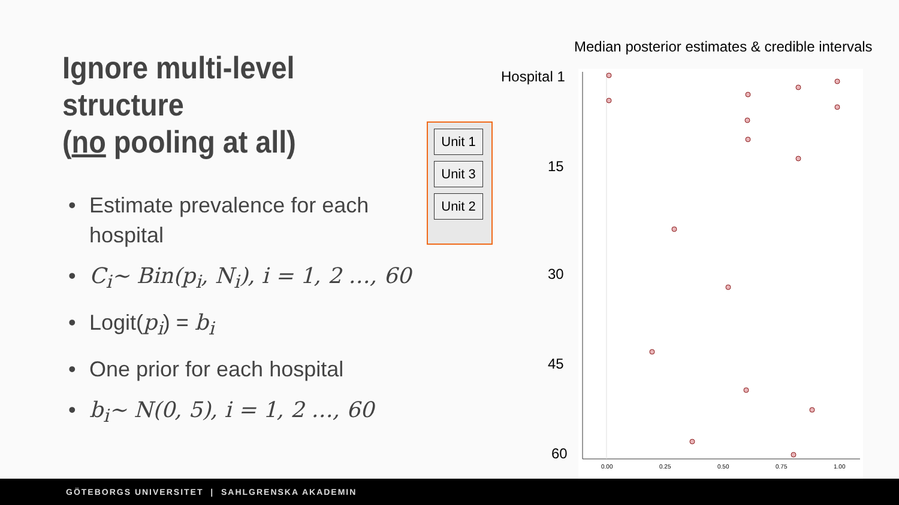Ignore multi-level structure
(no pooling at all)
• Estimate prevalence for each hospital
• C<sub>i</sub>~ Bin(p<sub>i</sub>, N<sub>i</sub>), i = 1, 2 …, 60
• Logit(p<sub>i</sub>) = b<sub>i</sub>
• One prior for each hospital
• b<sub>i</sub>~ N(0, 5), i = 1, 2 …, 60
Unit 1
Unit 3
Unit 2
Median posterior estimates & credible intervals
Hospital 1
15
30
45
60
0.00
0.25
0.50
0.75
1.00
GÖTEBORGS UNIVERSITET | SAHLGRENSKA AKADEMIN